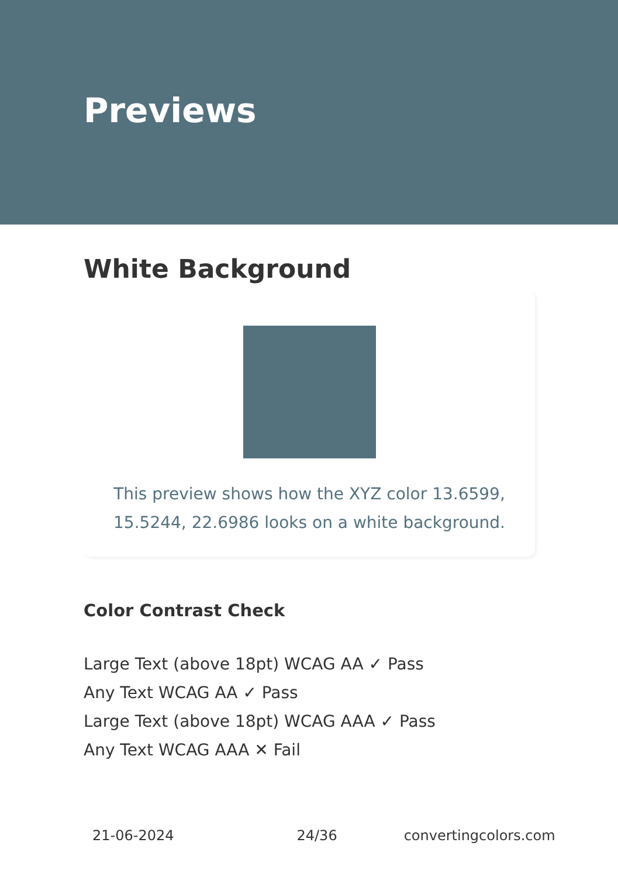Previews
White Background
This preview shows how the XYZ color 13.6599, 15.5244, 22.6986 looks on a white background.
Color Contrast Check
Large Text (above 18pt) WCAG AA ✓ Pass
Any Text WCAG AA ✓ Pass
Large Text (above 18pt) WCAG AAA ✓ Pass
Any Text WCAG AAA ✕ Fail
21-06-2024 24/36 convertingcolors.com